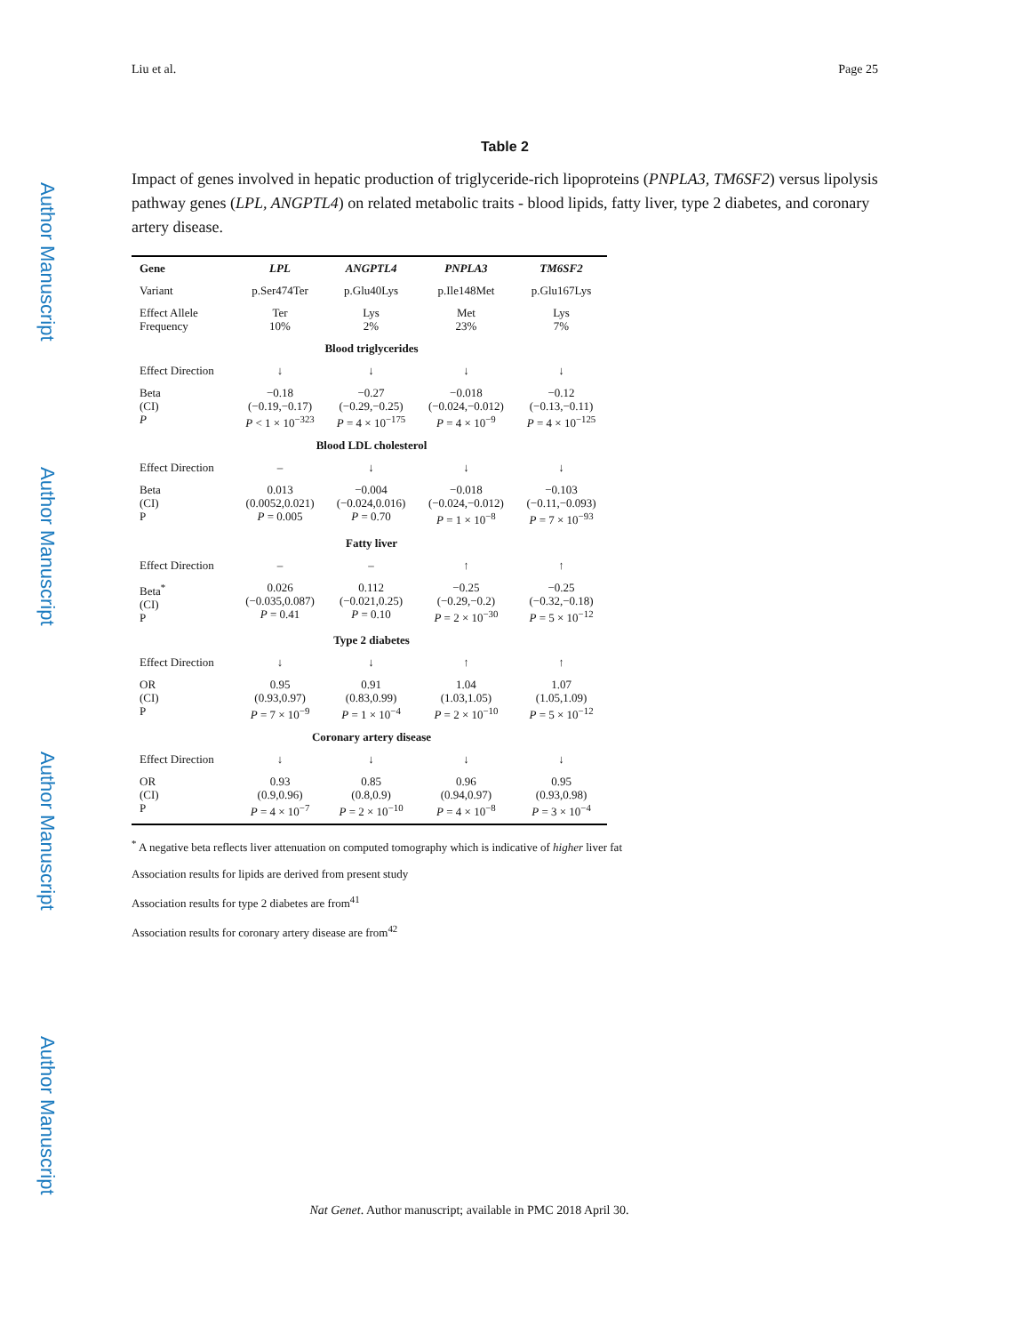Author Manuscript
Author Manuscript
Author Manuscript
Author Manuscript
Liu et al. Page 25
Table 2
Impact of genes involved in hepatic production of triglyceride-rich lipoproteins (PNPLA3, TM6SF2) versus lipolysis pathway genes (LPL, ANGPTL4) on related metabolic traits - blood lipids, fatty liver, type 2 diabetes, and coronary artery disease.
| Gene | LPL | ANGPTL4 | PNPLA3 | TM6SF2 |
| --- | --- | --- | --- | --- |
| Variant | p.Ser474Ter | p.Glu40Lys | p.Ile148Met | p.Glu167Lys |
| Effect Allele Frequency | Ter 10% | Lys 2% | Met 23% | Lys 7% |
| Blood triglycerides | | | | |
| Effect Direction | ↓ | ↓ | ↓ | ↓ |
| Beta (CI) P | −0.18 (−0.19,−0.17) P < 1 × 10<sup>−323</sup> | −0.27 (−0.29,−0.25) P = 4 × 10<sup>−175</sup> | −0.018 (−0.024,−0.012) P = 4 × 10<sup>−9</sup> | −0.12 (−0.13,−0.11) P = 4 × 10<sup>−125</sup> |
| Blood LDL cholesterol | | | | |
| Effect Direction | – | ↓ | ↓ | ↓ |
| Beta (CI) P | 0.013 (0.0052,0.021) P = 0.005 | −0.004 (−0.024,0.016) P = 0.70 | −0.018 (−0.024,−0.012) P = 1 × 10<sup>−8</sup> | −0.103 (−0.11,−0.093) P = 7 × 10<sup>−93</sup> |
| Fatty liver | | | | |
| Effect Direction | – | – | ↑ | ↑ |
| Beta<sup>*</sup> (CI) P | 0.026 (−0.035,0.087) P = 0.41 | 0.112 (−0.021,0.25) P = 0.10 | −0.25 (−0.29,−0.2) P = 2 × 10<sup>−30</sup> | −0.25 (−0.32,−0.18) P = 5 × 10<sup>−12</sup> |
| Type 2 diabetes | | | | |
| Effect Direction | ↓ | ↓ | ↑ | ↑ |
| OR (CI) P | 0.95 (0.93,0.97) P = 7 × 10<sup>−9</sup> | 0.91 (0.83,0.99) P = 1 × 10<sup>−4</sup> | 1.04 (1.03,1.05) P = 2 × 10<sup>−10</sup> | 1.07 (1.05,1.09) P = 5 × 10<sup>−12</sup> |
| Coronary artery disease | | | | |
| Effect Direction | ↓ | ↓ | ↓ | ↓ |
| OR (CI) P | 0.93 (0.9,0.96) P = 4 × 10<sup>−7</sup> | 0.85 (0.8,0.9) P = 2 × 10<sup>−10</sup> | 0.96 (0.94,0.97) P = 4 × 10<sup>−8</sup> | 0.95 (0.93,0.98) P = 3 × 10<sup>−4</sup> |
<sup>*</sup> A negative beta reflects liver attenuation on computed tomography which is indicative of higher liver fat
Association results for lipids are derived from present study
Association results for type 2 diabetes are from<sup>41</sup>
Association results for coronary artery disease are from<sup>42</sup>
Nat Genet. Author manuscript; available in PMC 2018 April 30.